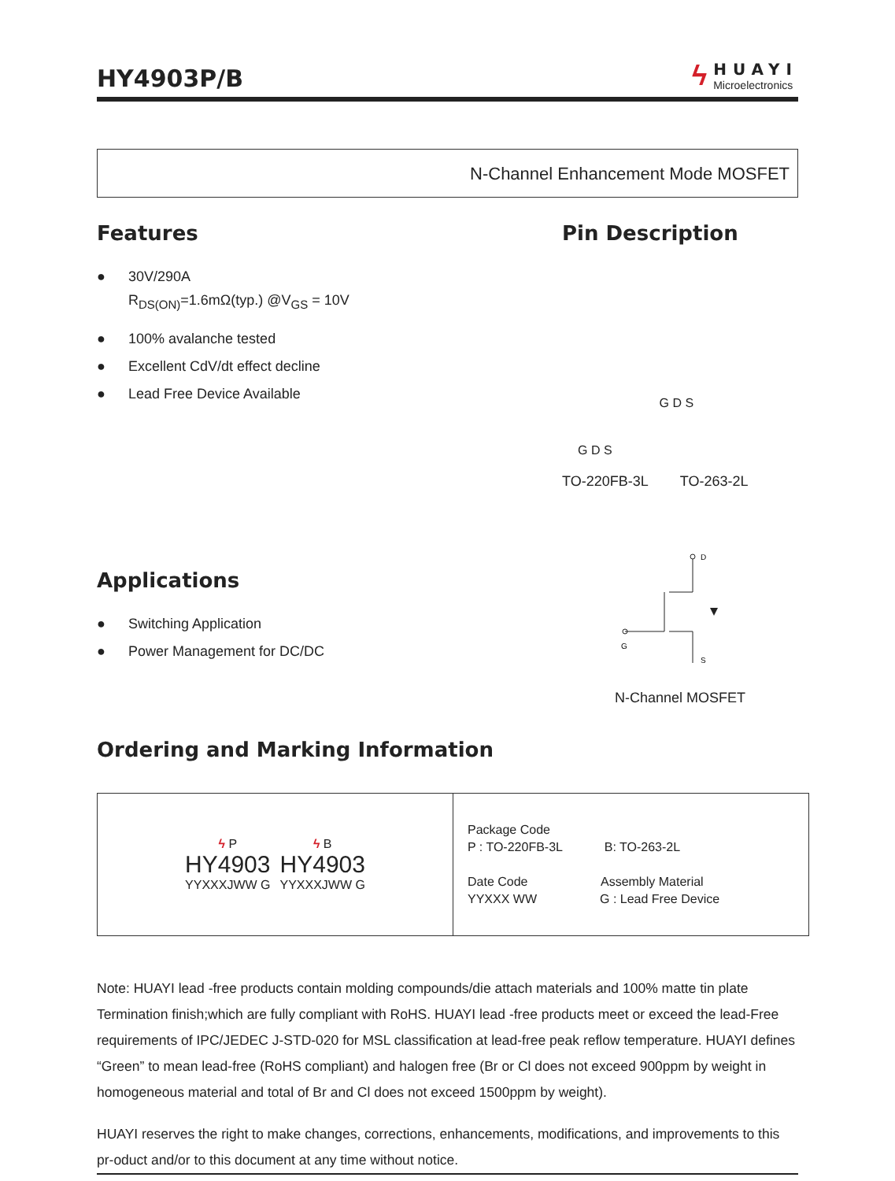HY4903P/B
ϟ
HUAYI
Microelectronics
N-Channel Enhancement Mode MOSFET
Features
● 30V/290A
R<sub>DS(ON)</sub>=1.6mΩ(typ.) @V<sub>GS</sub> = 10V
● 100% avalanche tested
● Excellent CdV/dt effect decline
● Lead Free Device Available
Pin Description
G D S
G D S
TO-220FB-3L TO-263-2L
Applications
● Switching Application
● Power Management for DC/DC
D
G
S
N-Channel MOSFET
Ordering and Marking Information
| ϟ P HY4903 YYXXXJWW G ϟ B HY4903 YYXXXJWW G | Package Code P : TO-220FB-3L B: TO-263-2L Date Code Assembly Material YYXXX WW G : Lead Free Device |
Note: HUAYI lead -free products contain molding compounds/die attach materials and 100% matte tin plate Termination finish;which are fully compliant with RoHS. HUAYI lead -free products meet or exceed the lead-Free requirements of IPC/JEDEC J-STD-020 for MSL classification at lead-free peak reflow temperature. HUAYI defines “Green” to mean lead-free (RoHS compliant) and halogen free (Br or Cl does not exceed 900ppm by weight in homogeneous material and total of Br and Cl does not exceed 1500ppm by weight).
HUAYI reserves the right to make changes, corrections, enhancements, modifications, and improvements to this pr-oduct and/or to this document at any time without notice.